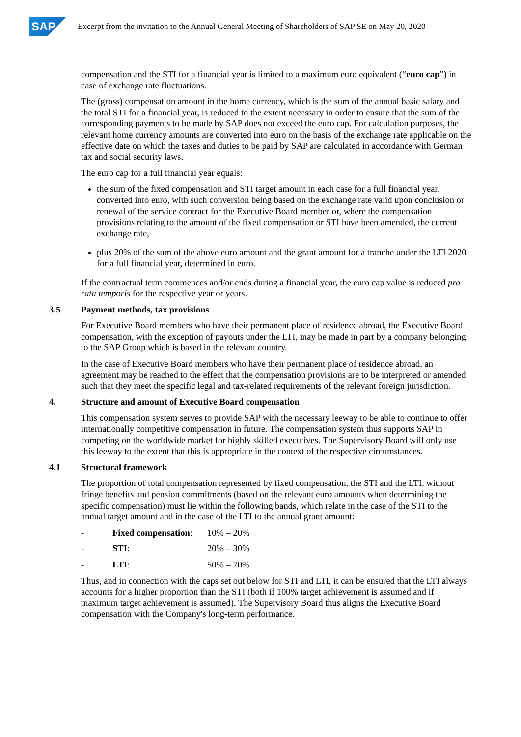SAP
Excerpt from the invitation to the Annual General Meeting of Shareholders of SAP SE on May 20, 2020
compensation and the STI for a financial year is limited to a maximum euro equivalent (“euro cap”) in case of exchange rate fluctuations.
The (gross) compensation amount in the home currency, which is the sum of the annual basic salary and the total STI for a financial year, is reduced to the extent necessary in order to ensure that the sum of the corresponding payments to be made by SAP does not exceed the euro cap. For calculation purposes, the relevant home currency amounts are converted into euro on the basis of the exchange rate applicable on the effective date on which the taxes and duties to be paid by SAP are calculated in accordance with German tax and social security laws.
The euro cap for a full financial year equals:
the sum of the fixed compensation and STI target amount in each case for a full financial year, converted into euro, with such conversion being based on the exchange rate valid upon conclusion or renewal of the service contract for the Executive Board member or, where the compensation provisions relating to the amount of the fixed compensation or STI have been amended, the current exchange rate,
plus 20% of the sum of the above euro amount and the grant amount for a tranche under the LTI 2020 for a full financial year, determined in euro.
If the contractual term commences and/or ends during a financial year, the euro cap value is reduced pro rata temporis for the respective year or years.
3.5 Payment methods, tax provisions
For Executive Board members who have their permanent place of residence abroad, the Executive Board compensation, with the exception of payouts under the LTI, may be made in part by a company belonging to the SAP Group which is based in the relevant country.
In the case of Executive Board members who have their permanent place of residence abroad, an agreement may be reached to the effect that the compensation provisions are to be interpreted or amended such that they meet the specific legal and tax-related requirements of the relevant foreign jurisdiction.
4. Structure and amount of Executive Board compensation
This compensation system serves to provide SAP with the necessary leeway to be able to continue to offer internationally competitive compensation in future. The compensation system thus supports SAP in competing on the worldwide market for highly skilled executives. The Supervisory Board will only use this leeway to the extent that this is appropriate in the context of the respective circumstances.
4.1 Structural framework
The proportion of total compensation represented by fixed compensation, the STI and the LTI, without fringe benefits and pension commitments (based on the relevant euro amounts when determining the specific compensation) must lie within the following bands, which relate in the case of the STI to the annual target amount and in the case of the LTI to the annual grant amount:
- Fixed compensation: 10% – 20%
- STI: 20% – 30%
- LTI: 50% – 70%
Thus, and in connection with the caps set out below for STI and LTI, it can be ensured that the LTI always accounts for a higher proportion than the STI (both if 100% target achievement is assumed and if maximum target achievement is assumed). The Supervisory Board thus aligns the Executive Board compensation with the Company's long-term performance.